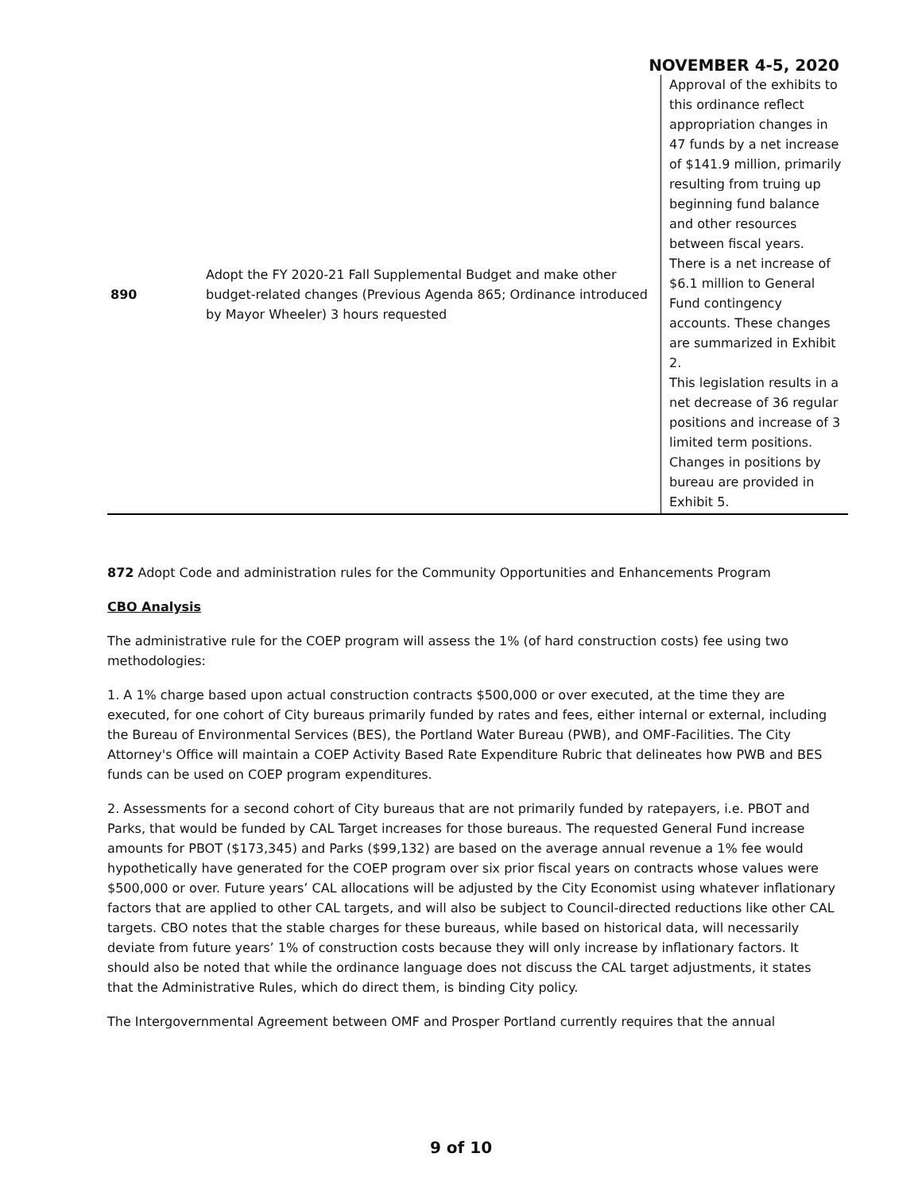NOVEMBER 4-5, 2020
| 890 | Adopt the FY 2020-21 Fall Supplemental Budget and make other budget-related changes (Previous Agenda 865; Ordinance introduced by Mayor Wheeler) 3 hours requested | Approval of the exhibits to this ordinance reflect appropriation changes in 47 funds by a net increase of $141.9 million, primarily resulting from truing up beginning fund balance and other resources between fiscal years. There is a net increase of $6.1 million to General Fund contingency accounts. These changes are summarized in Exhibit 2. This legislation results in a net decrease of 36 regular positions and increase of 3 limited term positions. Changes in positions by bureau are provided in Exhibit 5. |
872 Adopt Code and administration rules for the Community Opportunities and Enhancements Program
CBO Analysis
The administrative rule for the COEP program will assess the 1% (of hard construction costs) fee using two methodologies:
1. A 1% charge based upon actual construction contracts $500,000 or over executed, at the time they are executed, for one cohort of City bureaus primarily funded by rates and fees, either internal or external, including the Bureau of Environmental Services (BES), the Portland Water Bureau (PWB), and OMF-Facilities. The City Attorney's Office will maintain a COEP Activity Based Rate Expenditure Rubric that delineates how PWB and BES funds can be used on COEP program expenditures.
2. Assessments for a second cohort of City bureaus that are not primarily funded by ratepayers, i.e. PBOT and Parks, that would be funded by CAL Target increases for those bureaus. The requested General Fund increase amounts for PBOT ($173,345) and Parks ($99,132) are based on the average annual revenue a 1% fee would hypothetically have generated for the COEP program over six prior fiscal years on contracts whose values were $500,000 or over. Future years’ CAL allocations will be adjusted by the City Economist using whatever inflationary factors that are applied to other CAL targets, and will also be subject to Council-directed reductions like other CAL targets. CBO notes that the stable charges for these bureaus, while based on historical data, will necessarily deviate from future years’ 1% of construction costs because they will only increase by inflationary factors. It should also be noted that while the ordinance language does not discuss the CAL target adjustments, it states that the Administrative Rules, which do direct them, is binding City policy.
The Intergovernmental Agreement between OMF and Prosper Portland currently requires that the annual
9 of 10